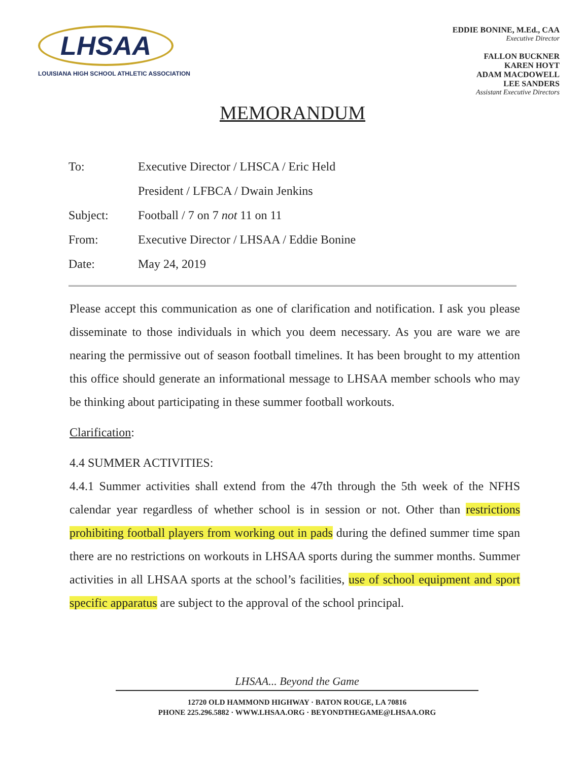LHSAA
LOUISIANA HIGH SCHOOL ATHLETIC ASSOCIATION
EDDIE BONINE, M.Ed., CAA
Executive Director
FALLON BUCKNER
KAREN HOYT
ADAM MACDOWELL
LEE SANDERS
Assistant Executive Directors
MEMORANDUM
| To: | Executive Director / LHSCA / Eric Held |
| | President / LFBCA / Dwain Jenkins |
| Subject: | Football / 7 on 7 not 11 on 11 |
| From: | Executive Director / LHSAA / Eddie Bonine |
| Date: | May 24, 2019 |
Please accept this communication as one of clarification and notification. I ask you please disseminate to those individuals in which you deem necessary. As you are ware we are nearing the permissive out of season football timelines. It has been brought to my attention this office should generate an informational message to LHSAA member schools who may be thinking about participating in these summer football workouts.
Clarification:
4.4 SUMMER ACTIVITIES:
4.4.1 Summer activities shall extend from the 47th through the 5th week of the NFHS calendar year regardless of whether school is in session or not. Other than restrictions prohibiting football players from working out in pads during the defined summer time span there are no restrictions on workouts in LHSAA sports during the summer months. Summer activities in all LHSAA sports at the school’s facilities, use of school equipment and sport specific apparatus are subject to the approval of the school principal.
LHSAA... Beyond the Game
12720 OLD HAMMOND HIGHWAY · BATON ROUGE, LA 70816
PHONE 225.296.5882 · WWW.LHSAA.ORG · BEYONDTHEGAME@LHSAA.ORG